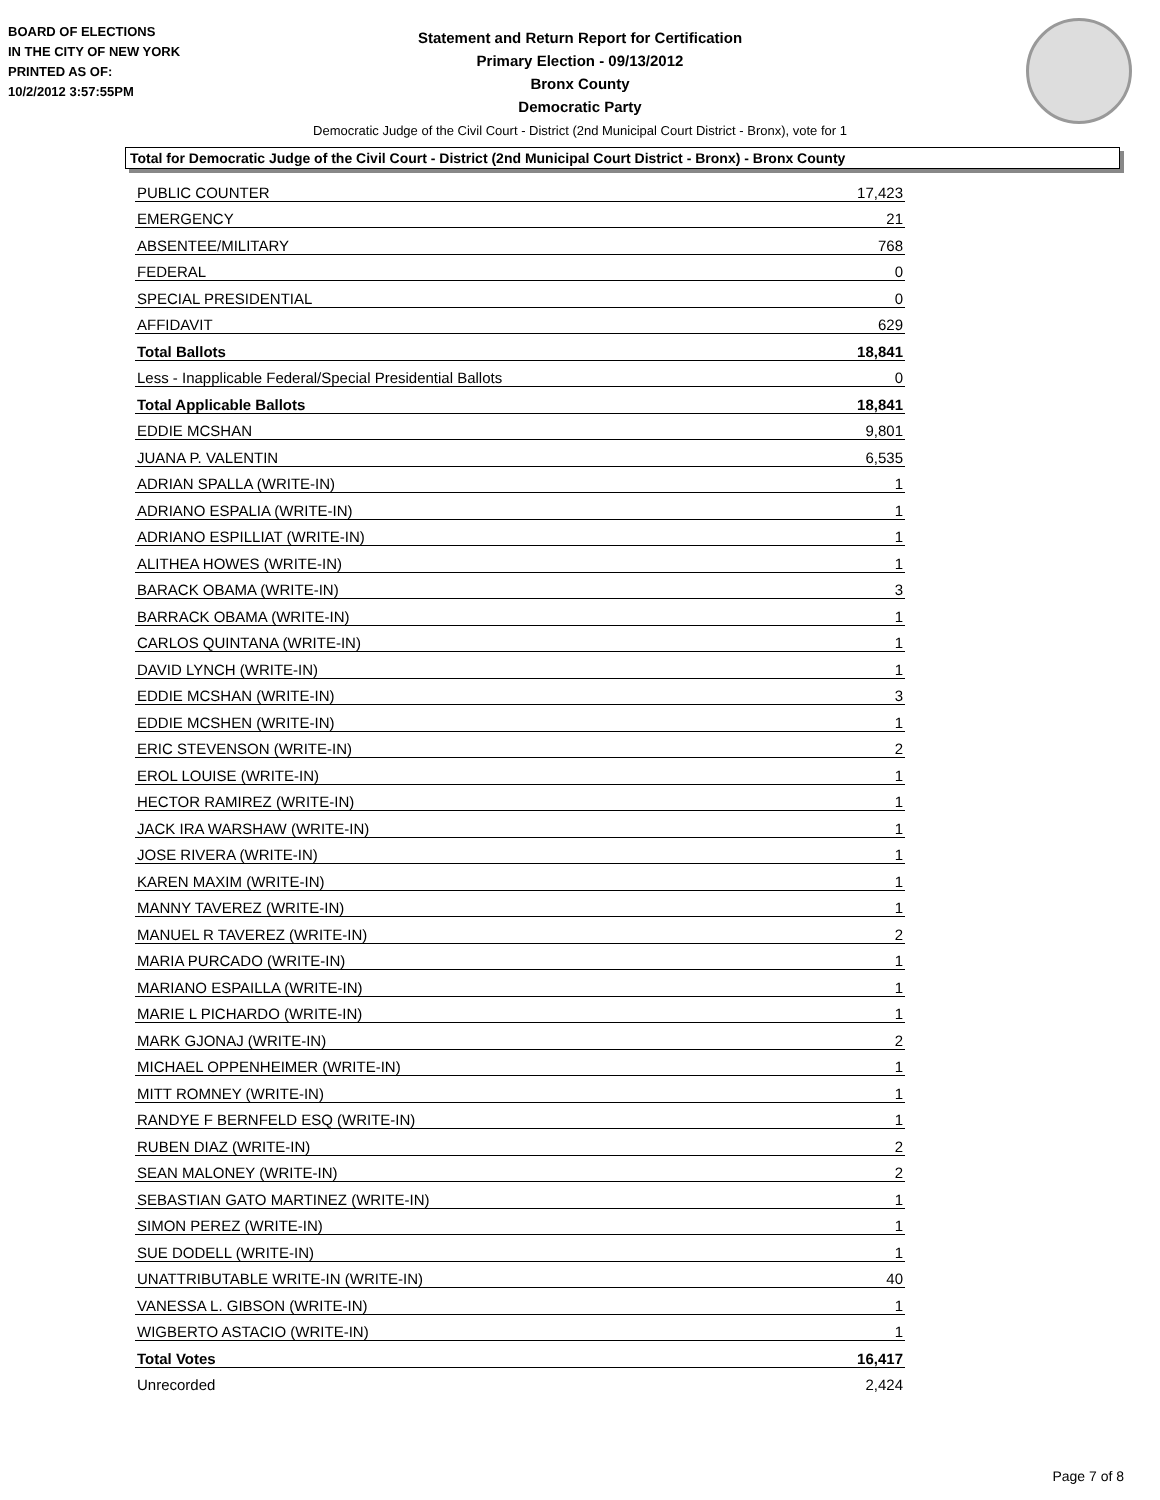BOARD OF ELECTIONS
IN THE CITY OF NEW YORK
PRINTED AS OF:
10/2/2012 3:57:55PM
Statement and Return Report for Certification
Primary Election - 09/13/2012
Bronx County
Democratic Party
Democratic Judge of the Civil Court - District (2nd Municipal Court District - Bronx), vote for 1
Total for Democratic Judge of the Civil Court - District (2nd Municipal Court District - Bronx) - Bronx County
| PUBLIC COUNTER | 17,423 |
| EMERGENCY | 21 |
| ABSENTEE/MILITARY | 768 |
| FEDERAL | 0 |
| SPECIAL PRESIDENTIAL | 0 |
| AFFIDAVIT | 629 |
| Total Ballots | 18,841 |
| Less - Inapplicable Federal/Special Presidential Ballots | 0 |
| Total Applicable Ballots | 18,841 |
| EDDIE MCSHAN | 9,801 |
| JUANA P. VALENTIN | 6,535 |
| ADRIAN SPALLA (WRITE-IN) | 1 |
| ADRIANO ESPALIA (WRITE-IN) | 1 |
| ADRIANO ESPILLIAT (WRITE-IN) | 1 |
| ALITHEA HOWES (WRITE-IN) | 1 |
| BARACK OBAMA (WRITE-IN) | 3 |
| BARRACK OBAMA (WRITE-IN) | 1 |
| CARLOS QUINTANA (WRITE-IN) | 1 |
| DAVID LYNCH (WRITE-IN) | 1 |
| EDDIE MCSHAN (WRITE-IN) | 3 |
| EDDIE MCSHEN (WRITE-IN) | 1 |
| ERIC STEVENSON (WRITE-IN) | 2 |
| EROL LOUISE (WRITE-IN) | 1 |
| HECTOR RAMIREZ (WRITE-IN) | 1 |
| JACK IRA WARSHAW (WRITE-IN) | 1 |
| JOSE RIVERA (WRITE-IN) | 1 |
| KAREN MAXIM (WRITE-IN) | 1 |
| MANNY TAVEREZ (WRITE-IN) | 1 |
| MANUEL R TAVEREZ (WRITE-IN) | 2 |
| MARIA PURCADO (WRITE-IN) | 1 |
| MARIANO ESPAILLA (WRITE-IN) | 1 |
| MARIE L PICHARDO (WRITE-IN) | 1 |
| MARK GJONAJ (WRITE-IN) | 2 |
| MICHAEL OPPENHEIMER (WRITE-IN) | 1 |
| MITT ROMNEY (WRITE-IN) | 1 |
| RANDYE F BERNFELD ESQ (WRITE-IN) | 1 |
| RUBEN DIAZ (WRITE-IN) | 2 |
| SEAN MALONEY (WRITE-IN) | 2 |
| SEBASTIAN GATO MARTINEZ (WRITE-IN) | 1 |
| SIMON PEREZ (WRITE-IN) | 1 |
| SUE DODELL (WRITE-IN) | 1 |
| UNATTRIBUTABLE WRITE-IN (WRITE-IN) | 40 |
| VANESSA L. GIBSON (WRITE-IN) | 1 |
| WIGBERTO ASTACIO (WRITE-IN) | 1 |
| Total Votes | 16,417 |
| Unrecorded | 2,424 |
Page 7 of 8